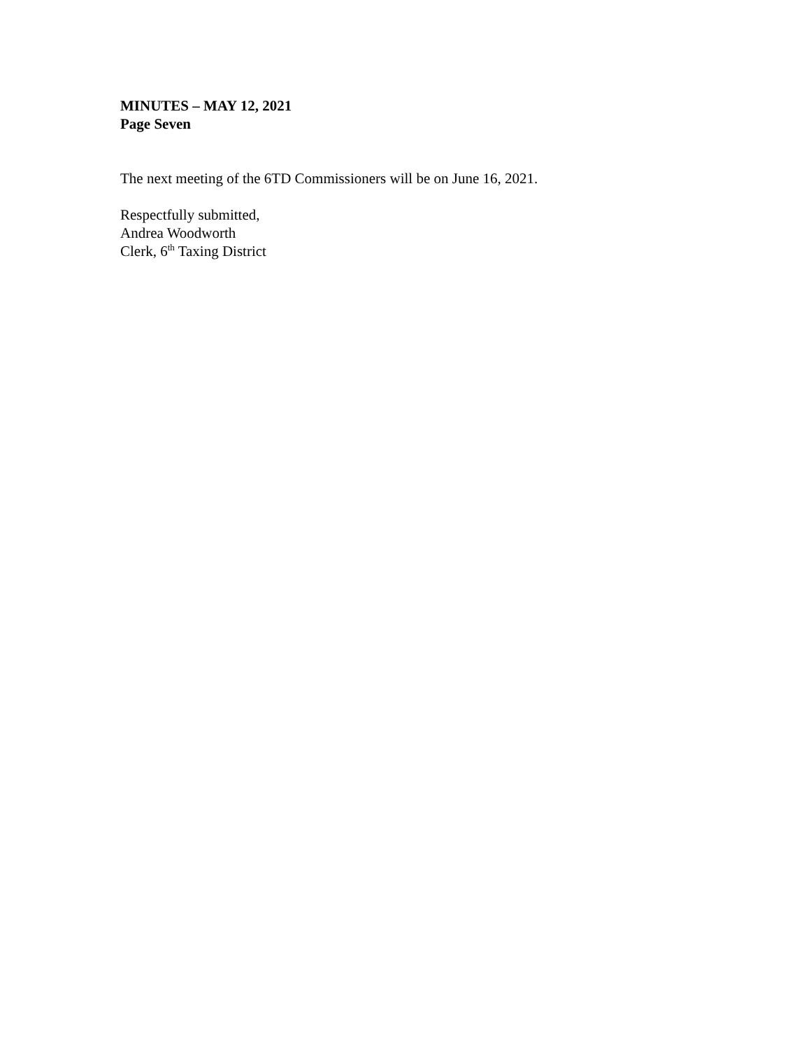MINUTES – MAY 12, 2021
Page Seven
The next meeting of the 6TD Commissioners will be on June 16, 2021.
Respectfully submitted,
Andrea Woodworth
Clerk, 6<sup>th</sup> Taxing District